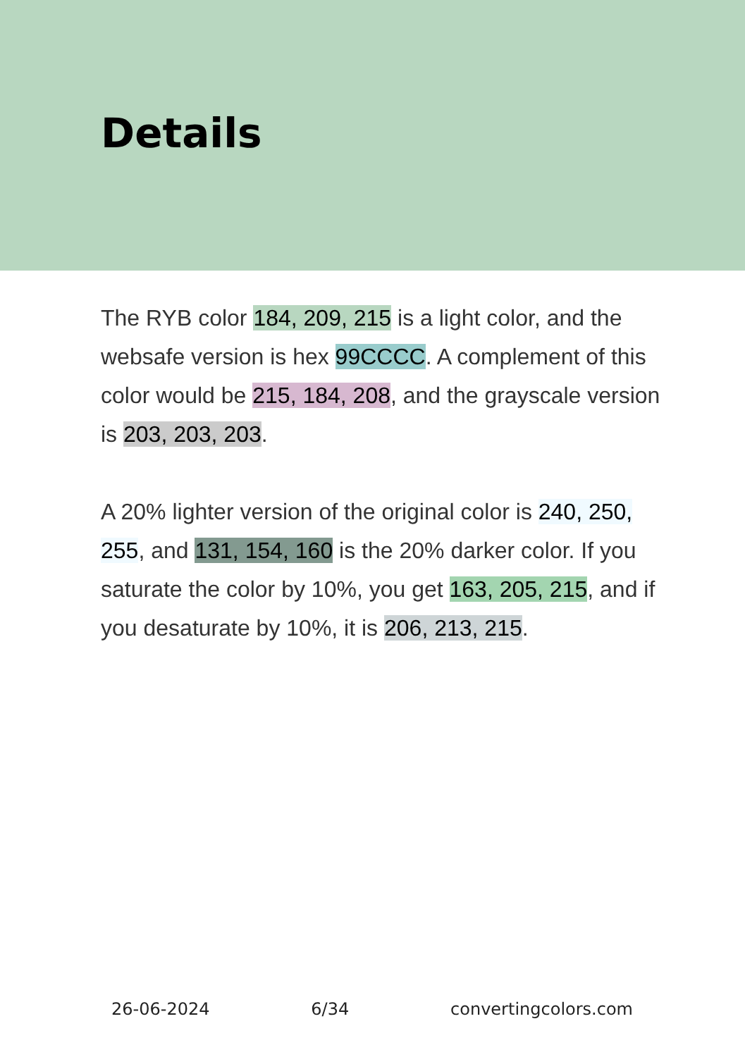Details
The RYB color 184, 209, 215 is a light color, and the websafe version is hex 99CCCC. A complement of this color would be 215, 184, 208, and the grayscale version is 203, 203, 203.
A 20% lighter version of the original color is 240, 250, 255, and 131, 154, 160 is the 20% darker color. If you saturate the color by 10%, you get 163, 205, 215, and if you desaturate by 10%, it is 206, 213, 215.
26-06-2024 6/34 convertingcolors.com